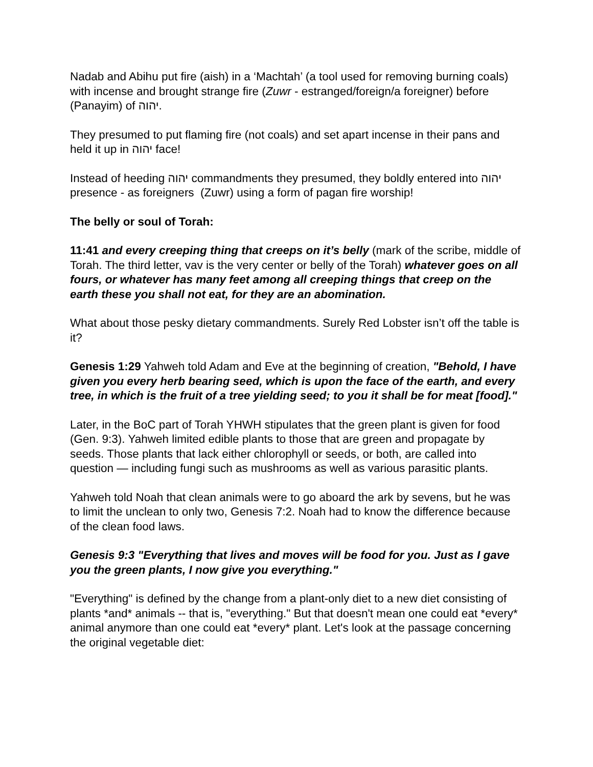Nadab and Abihu put fire (aish) in a ‘Machtah’ (a tool used for removing burning coals) with incense and brought strange fire (Zuwr - estranged/foreign/a foreigner) before (Panayim) of יהוה.
They presumed to put flaming fire (not coals) and set apart incense in their pans and held it up in יהוה face!
Instead of heeding יהוה commandments they presumed, they boldly entered into יהוה presence - as foreigners (Zuwr) using a form of pagan fire worship!
The belly or soul of Torah:
11:41 and every creeping thing that creeps on it’s belly (mark of the scribe, middle of Torah. The third letter, vav is the very center or belly of the Torah) whatever goes on all fours, or whatever has many feet among all creeping things that creep on the earth these you shall not eat, for they are an abomination.
What about those pesky dietary commandments. Surely Red Lobster isn’t off the table is it?
Genesis 1:29 Yahweh told Adam and Eve at the beginning of creation, "Behold, I have given you every herb bearing seed, which is upon the face of the earth, and every tree, in which is the fruit of a tree yielding seed; to you it shall be for meat [food]."
Later, in the BoC part of Torah YHWH stipulates that the green plant is given for food (Gen. 9:3). Yahweh limited edible plants to those that are green and propagate by seeds. Those plants that lack either chlorophyll or seeds, or both, are called into question — including fungi such as mushrooms as well as various parasitic plants.
Yahweh told Noah that clean animals were to go aboard the ark by sevens, but he was to limit the unclean to only two, Genesis 7:2. Noah had to know the difference because of the clean food laws.
Genesis 9:3 "Everything that lives and moves will be food for you. Just as I gave you the green plants, I now give you everything."
"Everything" is defined by the change from a plant-only diet to a new diet consisting of plants *and* animals -- that is, "everything." But that doesn't mean one could eat *every* animal anymore than one could eat *every* plant. Let's look at the passage concerning the original vegetable diet: